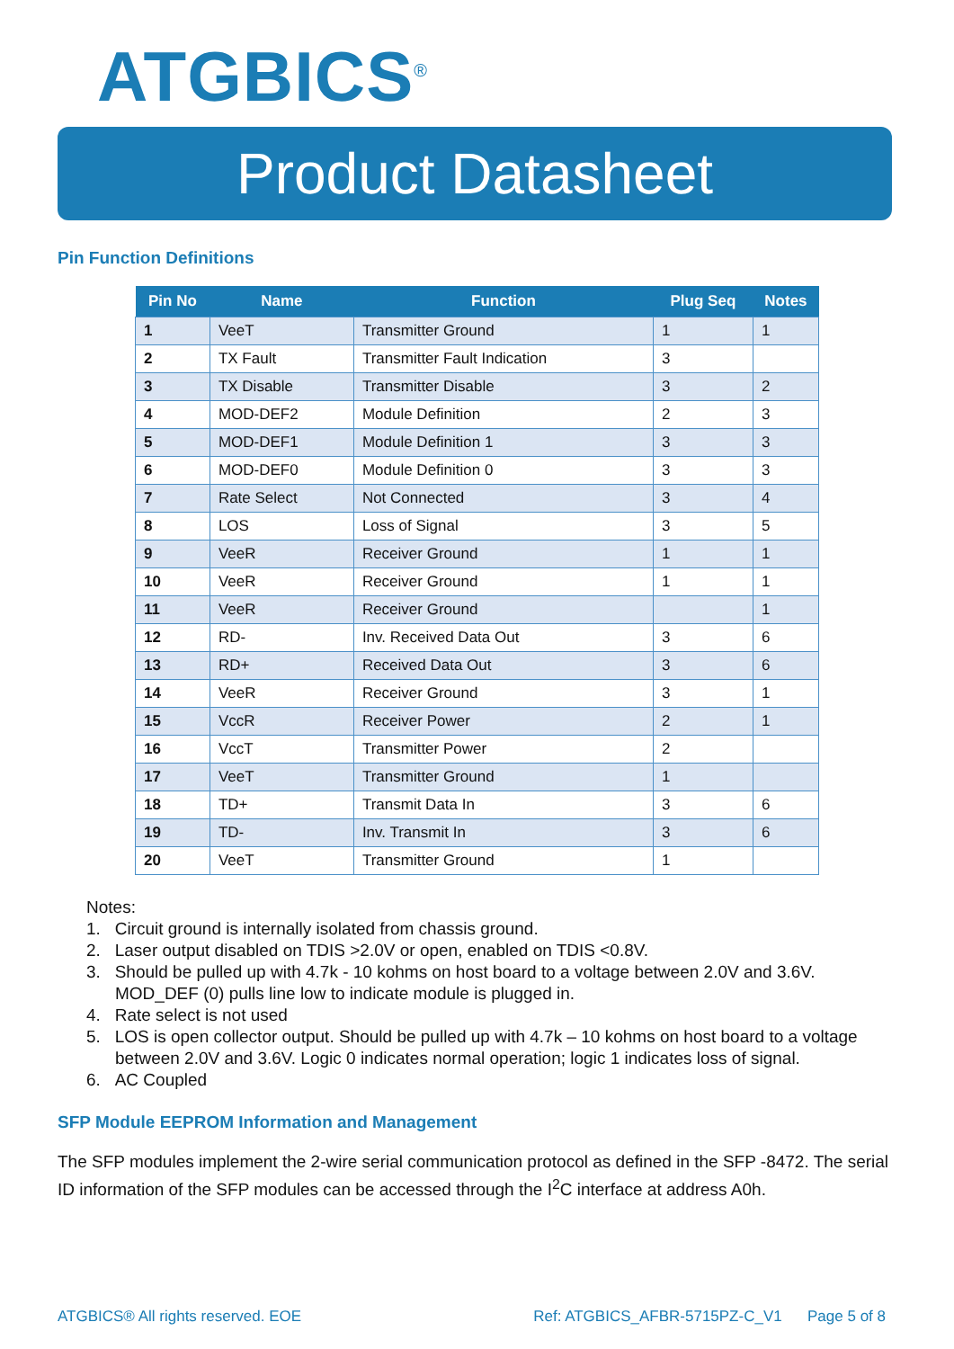ATGBICS<sup>®</sup>
Product Datasheet
Pin Function Definitions
| Pin No | Name | Function | Plug Seq | Notes |
| --- | --- | --- | --- | --- |
| 1 | VeeT | Transmitter Ground | 1 | 1 |
| 2 | TX Fault | Transmitter Fault Indication | 3 | |
| 3 | TX Disable | Transmitter Disable | 3 | 2 |
| 4 | MOD-DEF2 | Module Definition | 2 | 3 |
| 5 | MOD-DEF1 | Module Definition 1 | 3 | 3 |
| 6 | MOD-DEF0 | Module Definition 0 | 3 | 3 |
| 7 | Rate Select | Not Connected | 3 | 4 |
| 8 | LOS | Loss of Signal | 3 | 5 |
| 9 | VeeR | Receiver Ground | 1 | 1 |
| 10 | VeeR | Receiver Ground | 1 | 1 |
| 11 | VeeR | Receiver Ground | | 1 |
| 12 | RD- | Inv. Received Data Out | 3 | 6 |
| 13 | RD+ | Received Data Out | 3 | 6 |
| 14 | VeeR | Receiver Ground | 3 | 1 |
| 15 | VccR | Receiver Power | 2 | 1 |
| 16 | VccT | Transmitter Power | 2 | |
| 17 | VeeT | Transmitter Ground | 1 | |
| 18 | TD+ | Transmit Data In | 3 | 6 |
| 19 | TD- | Inv. Transmit In | 3 | 6 |
| 20 | VeeT | Transmitter Ground | 1 | |
Notes:
1. Circuit ground is internally isolated from chassis ground.
2. Laser output disabled on TDIS >2.0V or open, enabled on TDIS <0.8V.
3. Should be pulled up with 4.7k - 10 kohms on host board to a voltage between 2.0V and 3.6V. MOD_DEF (0) pulls line low to indicate module is plugged in.
4. Rate select is not used
5. LOS is open collector output. Should be pulled up with 4.7k – 10 kohms on host board to a voltage between 2.0V and 3.6V. Logic 0 indicates normal operation; logic 1 indicates loss of signal.
6. AC Coupled
SFP Module EEPROM Information and Management
The SFP modules implement the 2-wire serial communication protocol as defined in the SFP -8472. The serial ID information of the SFP modules can be accessed through the I<sup>2</sup>C interface at address A0h.
ATGBICS® All rights reserved. EOE Ref: ATGBICS_AFBR-5715PZ-C_V1 Page 5 of 8